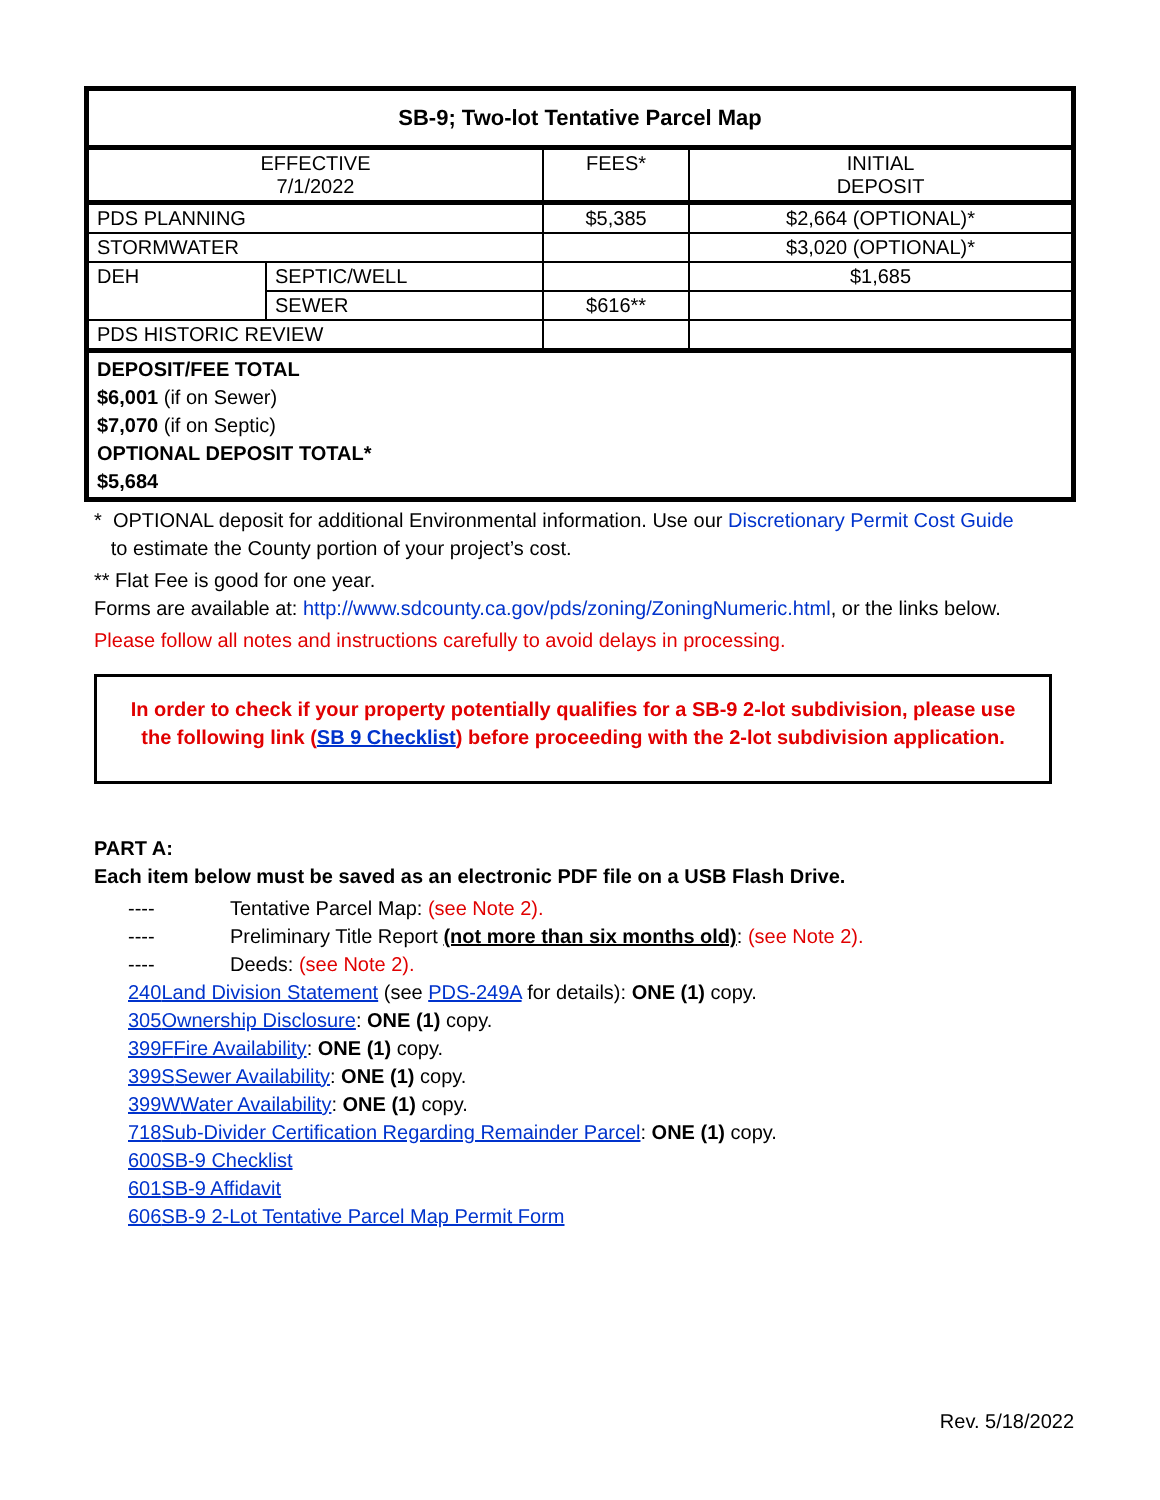| SB-9; Two-lot Tentative Parcel Map | | | |
| --- | --- | --- | --- |
| EFFECTIVE 7/1/2022 | | FEES* | INITIAL DEPOSIT |
| PDS PLANNING | | $5,385 | $2,664 (OPTIONAL)* |
| STORMWATER | | | $3,020 (OPTIONAL)* |
| DEH | SEPTIC/WELL | | $1,685 |
| | SEWER | $616** | |
| PDS HISTORIC REVIEW | | | |
| DEPOSIT/FEE TOTAL $6,001 (if on Sewer) $7,070 (if on Septic) OPTIONAL DEPOSIT TOTAL* $5,684 | | | |
* OPTIONAL deposit for additional Environmental information. Use our Discretionary Permit Cost Guide
to estimate the County portion of your project’s cost.
** Flat Fee is good for one year.
Forms are available at: http://www.sdcounty.ca.gov/pds/zoning/ZoningNumeric.html, or the links below.
Please follow all notes and instructions carefully to avoid delays in processing.
In order to check if your property potentially qualifies for a SB-9 2-lot subdivision, please use the following link (SB 9 Checklist) before proceeding with the 2-lot subdivision application.
PART A:
Each item below must be saved as an electronic PDF file on a USB Flash Drive.
---- Tentative Parcel Map: (see Note 2).
---- Preliminary Title Report (not more than six months old): (see Note 2).
---- Deeds: (see Note 2).
240 Land Division Statement (see PDS-249A for details): ONE (1) copy.
305 Ownership Disclosure: ONE (1) copy.
399F Fire Availability: ONE (1) copy.
399S Sewer Availability: ONE (1) copy.
399W Water Availability: ONE (1) copy.
718 Sub-Divider Certification Regarding Remainder Parcel: ONE (1) copy.
600 SB-9 Checklist
601 SB-9 Affidavit
606 SB-9 2-Lot Tentative Parcel Map Permit Form
Rev. 5/18/2022